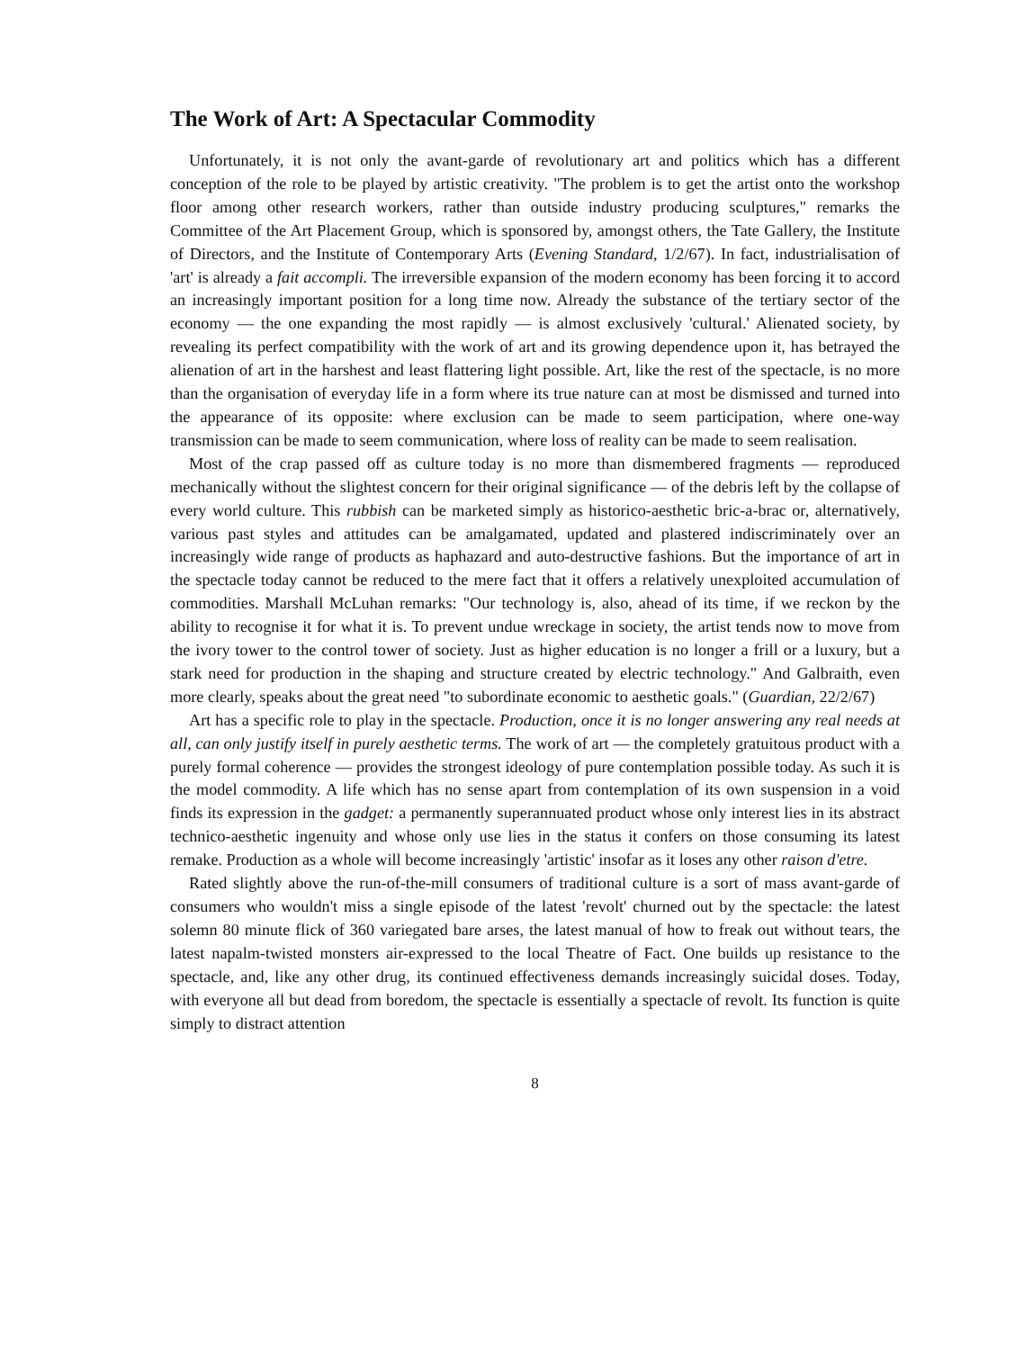The Work of Art: A Spectacular Commodity
Unfortunately, it is not only the avant-garde of revolutionary art and politics which has a different conception of the role to be played by artistic creativity. "The problem is to get the artist onto the workshop floor among other research workers, rather than outside industry producing sculptures," remarks the Committee of the Art Placement Group, which is sponsored by, amongst others, the Tate Gallery, the Institute of Directors, and the Institute of Contemporary Arts (Evening Standard, 1/2/67). In fact, industrialisation of 'art' is already a fait accompli. The irreversible expansion of the modern economy has been forcing it to accord an increasingly important position for a long time now. Already the substance of the tertiary sector of the economy — the one expanding the most rapidly — is almost exclusively 'cultural.' Alienated society, by revealing its perfect compatibility with the work of art and its growing dependence upon it, has betrayed the alienation of art in the harshest and least flattering light possible. Art, like the rest of the spectacle, is no more than the organisation of everyday life in a form where its true nature can at most be dismissed and turned into the appearance of its opposite: where exclusion can be made to seem participation, where one-way transmission can be made to seem communication, where loss of reality can be made to seem realisation.
Most of the crap passed off as culture today is no more than dismembered fragments — reproduced mechanically without the slightest concern for their original significance — of the debris left by the collapse of every world culture. This rubbish can be marketed simply as historico-aesthetic bric-a-brac or, alternatively, various past styles and attitudes can be amalgamated, updated and plastered indiscriminately over an increasingly wide range of products as haphazard and auto-destructive fashions. But the importance of art in the spectacle today cannot be reduced to the mere fact that it offers a relatively unexploited accumulation of commodities. Marshall McLuhan remarks: "Our technology is, also, ahead of its time, if we reckon by the ability to recognise it for what it is. To prevent undue wreckage in society, the artist tends now to move from the ivory tower to the control tower of society. Just as higher education is no longer a frill or a luxury, but a stark need for production in the shaping and structure created by electric technology." And Galbraith, even more clearly, speaks about the great need "to subordinate economic to aesthetic goals." (Guardian, 22/2/67)
Art has a specific role to play in the spectacle. Production, once it is no longer answering any real needs at all, can only justify itself in purely aesthetic terms. The work of art — the completely gratuitous product with a purely formal coherence — provides the strongest ideology of pure contemplation possible today. As such it is the model commodity. A life which has no sense apart from contemplation of its own suspension in a void finds its expression in the gadget: a permanently superannuated product whose only interest lies in its abstract technico-aesthetic ingenuity and whose only use lies in the status it confers on those consuming its latest remake. Production as a whole will become increasingly 'artistic' insofar as it loses any other raison d'etre.
Rated slightly above the run-of-the-mill consumers of traditional culture is a sort of mass avant-garde of consumers who wouldn't miss a single episode of the latest 'revolt' churned out by the spectacle: the latest solemn 80 minute flick of 360 variegated bare arses, the latest manual of how to freak out without tears, the latest napalm-twisted monsters air-expressed to the local Theatre of Fact. One builds up resistance to the spectacle, and, like any other drug, its continued effectiveness demands increasingly suicidal doses. Today, with everyone all but dead from boredom, the spectacle is essentially a spectacle of revolt. Its function is quite simply to distract attention
8